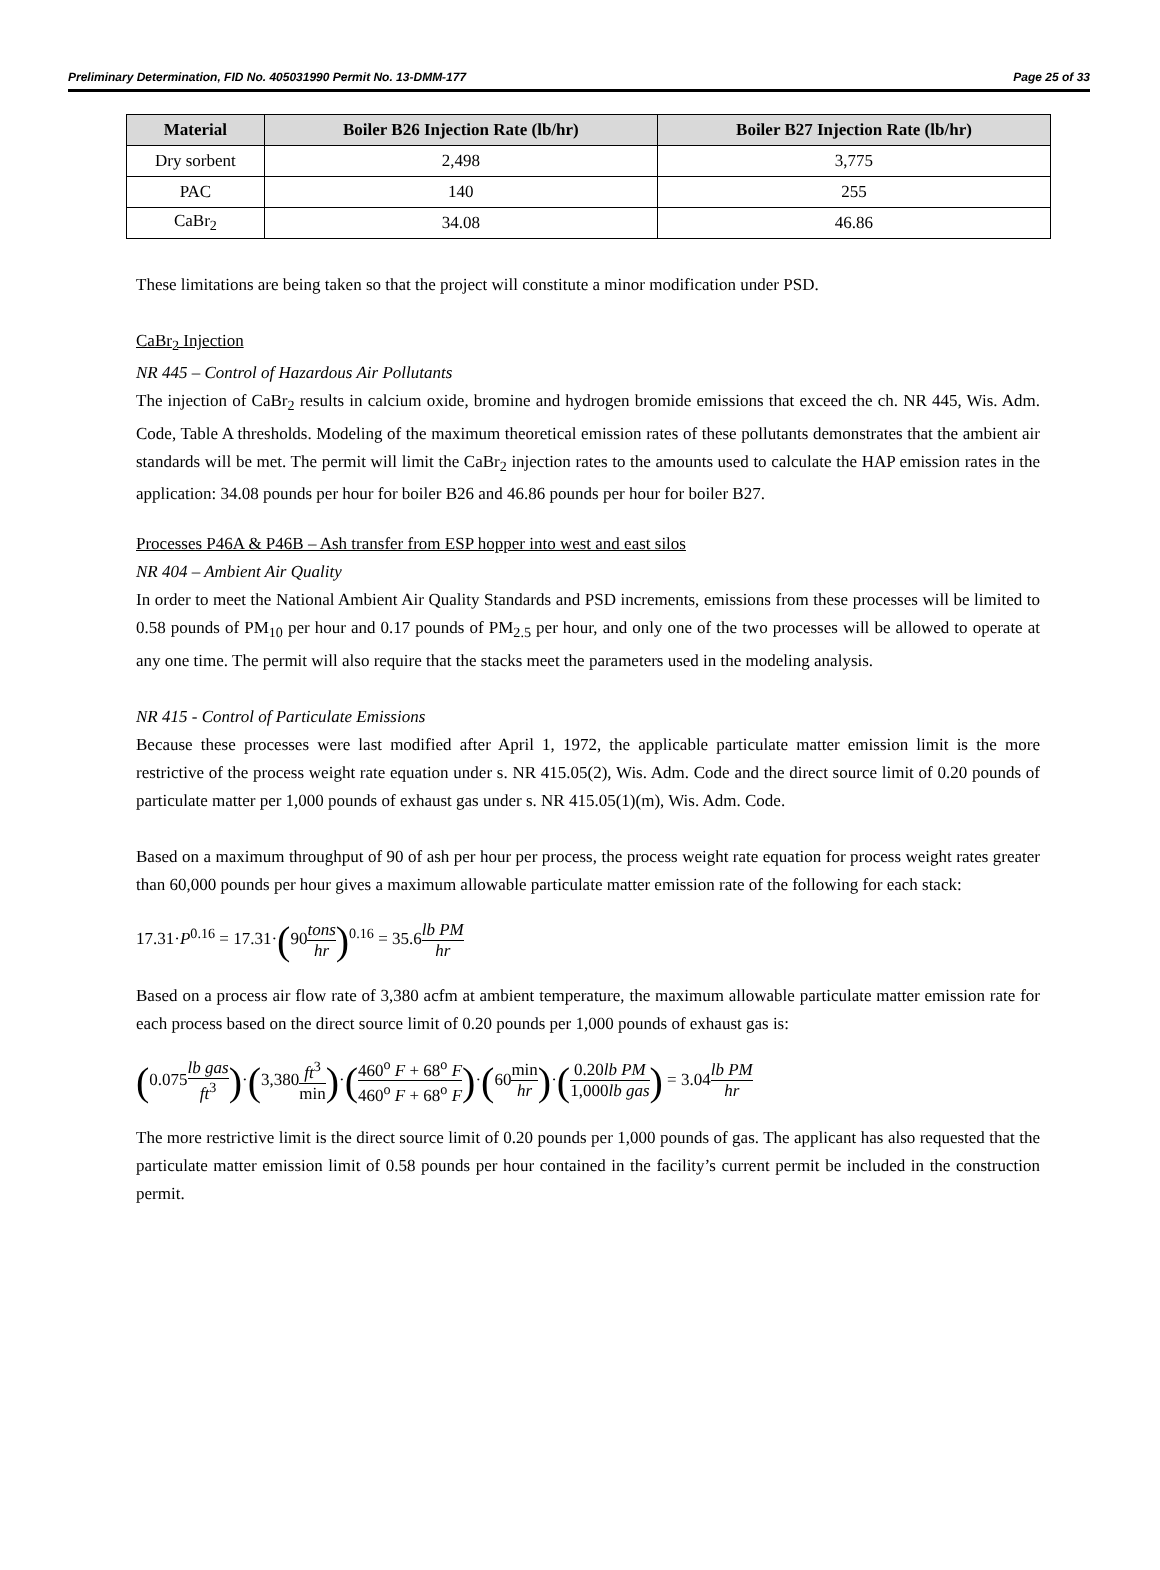Preliminary Determination, FID No. 405031990 Permit No. 13-DMM-177 Page 25 of 33
| Material | Boiler B26 Injection Rate (lb/hr) | Boiler B27 Injection Rate (lb/hr) |
| --- | --- | --- |
| Dry sorbent | 2,498 | 3,775 |
| PAC | 140 | 255 |
| CaBr<sub>2</sub> | 34.08 | 46.86 |
These limitations are being taken so that the project will constitute a minor modification under PSD.
CaBr<sub>2</sub> Injection
NR 445 – Control of Hazardous Air Pollutants
The injection of CaBr<sub>2</sub> results in calcium oxide, bromine and hydrogen bromide emissions that exceed the ch. NR 445, Wis. Adm. Code, Table A thresholds. Modeling of the maximum theoretical emission rates of these pollutants demonstrates that the ambient air standards will be met. The permit will limit the CaBr<sub>2</sub> injection rates to the amounts used to calculate the HAP emission rates in the application: 34.08 pounds per hour for boiler B26 and 46.86 pounds per hour for boiler B27.
Processes P46A & P46B – Ash transfer from ESP hopper into west and east silos
NR 404 – Ambient Air Quality
In order to meet the National Ambient Air Quality Standards and PSD increments, emissions from these processes will be limited to 0.58 pounds of PM<sub>10</sub> per hour and 0.17 pounds of PM<sub>2.5</sub> per hour, and only one of the two processes will be allowed to operate at any one time. The permit will also require that the stacks meet the parameters used in the modeling analysis.
NR 415 - Control of Particulate Emissions
Because these processes were last modified after April 1, 1972, the applicable particulate matter emission limit is the more restrictive of the process weight rate equation under s. NR 415.05(2), Wis. Adm. Code and the direct source limit of 0.20 pounds of particulate matter per 1,000 pounds of exhaust gas under s. NR 415.05(1)(m), Wis. Adm. Code.
Based on a maximum throughput of 90 of ash per hour per process, the process weight rate equation for process weight rates greater than 60,000 pounds per hour gives a maximum allowable particulate matter emission rate of the following for each stack:
17.31·P<sup>0.16</sup> = 17.31·(90tons hr)<sup>0.16</sup> = 35.6lb PM hr
Based on a process air flow rate of 3,380 acfm at ambient temperature, the maximum allowable particulate matter emission rate for each process based on the direct source limit of 0.20 pounds per 1,000 pounds of exhaust gas is:
(0.075lb gas ft<sup>3</sup>)·(3,380ft<sup>3</sup> min)·(460<sup>o</sup> F + 68<sup>o</sup> F 460<sup>o</sup> F + 68<sup>o</sup> F)·(60min hr)·(0.20lb PM 1,000lb gas) = 3.04lb PM hr
The more restrictive limit is the direct source limit of 0.20 pounds per 1,000 pounds of gas. The applicant has also requested that the particulate matter emission limit of 0.58 pounds per hour contained in the facility’s current permit be included in the construction permit.